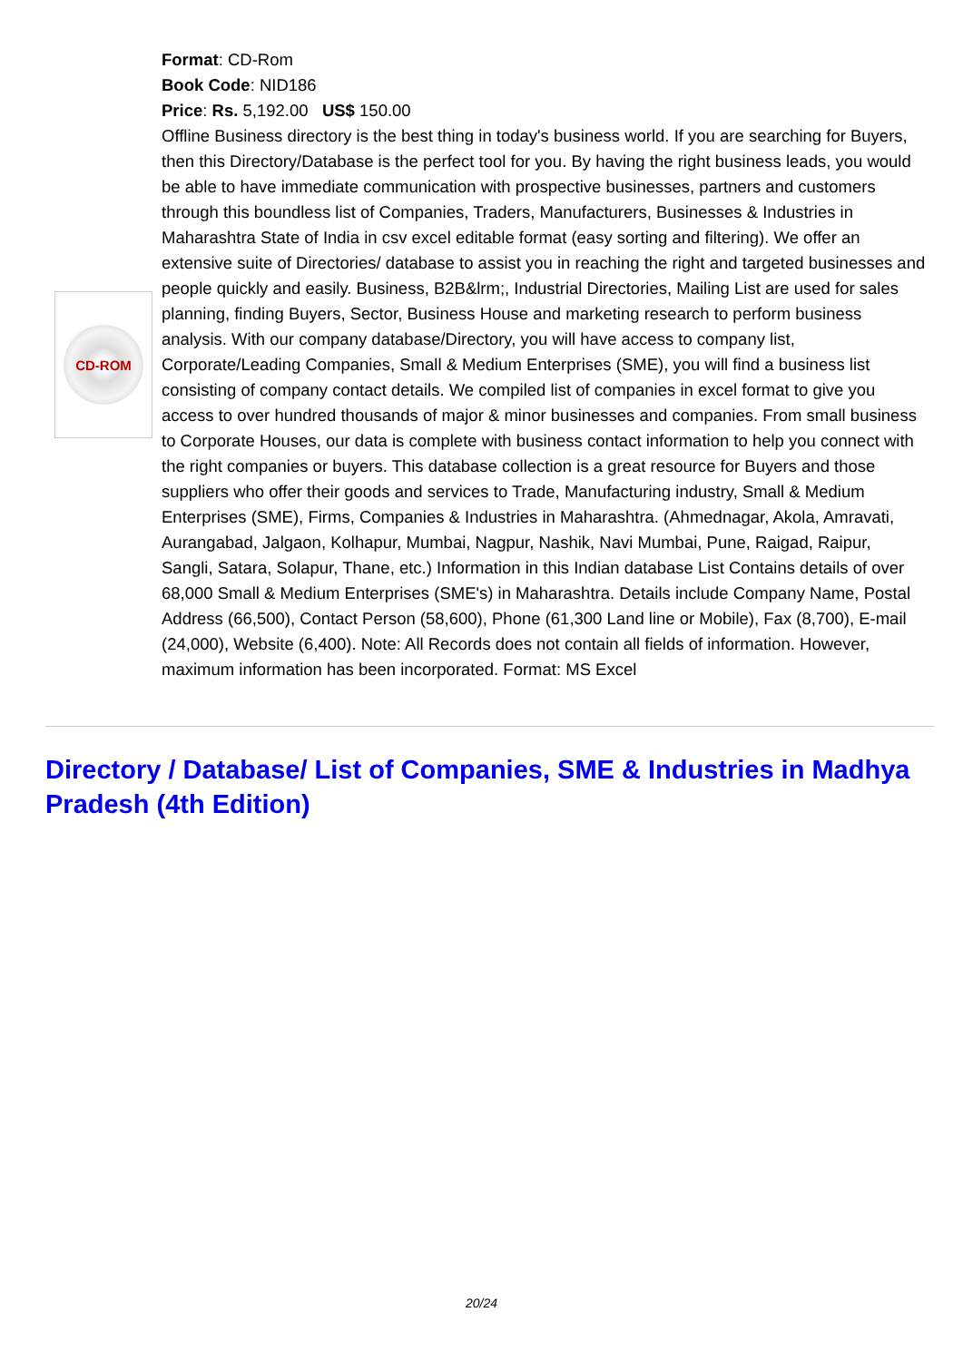CD-ROM
Format: CD-Rom
Book Code: NID186
Price: Rs. 5,192.00 US$ 150.00
Offline Business directory is the best thing in today's business world. If you are searching for Buyers, then this Directory/Database is the perfect tool for you. By having the right business leads, you would be able to have immediate communication with prospective businesses, partners and customers through this boundless list of Companies, Traders, Manufacturers, Businesses & Industries in Maharashtra State of India in csv excel editable format (easy sorting and filtering). We offer an extensive suite of Directories/ database to assist you in reaching the right and targeted businesses and people quickly and easily. Business, B2B&lrm;, Industrial Directories, Mailing List are used for sales planning, finding Buyers, Sector, Business House and marketing research to perform business analysis. With our company database/Directory, you will have access to company list, Corporate/Leading Companies, Small & Medium Enterprises (SME), you will find a business list consisting of company contact details. We compiled list of companies in excel format to give you access to over hundred thousands of major & minor businesses and companies. From small business to Corporate Houses, our data is complete with business contact information to help you connect with the right companies or buyers. This database collection is a great resource for Buyers and those suppliers who offer their goods and services to Trade, Manufacturing industry, Small & Medium Enterprises (SME), Firms, Companies & Industries in Maharashtra. (Ahmednagar, Akola, Amravati, Aurangabad, Jalgaon, Kolhapur, Mumbai, Nagpur, Nashik, Navi Mumbai, Pune, Raigad, Raipur, Sangli, Satara, Solapur, Thane, etc.) Information in this Indian database List Contains details of over 68,000 Small & Medium Enterprises (SME's) in Maharashtra. Details include Company Name, Postal Address (66,500), Contact Person (58,600), Phone (61,300 Land line or Mobile), Fax (8,700), E-mail (24,000), Website (6,400). Note: All Records does not contain all fields of information. However, maximum information has been incorporated. Format: MS Excel
Directory / Database/ List of Companies, SME & Industries in Madhya Pradesh (4th Edition)
20/24